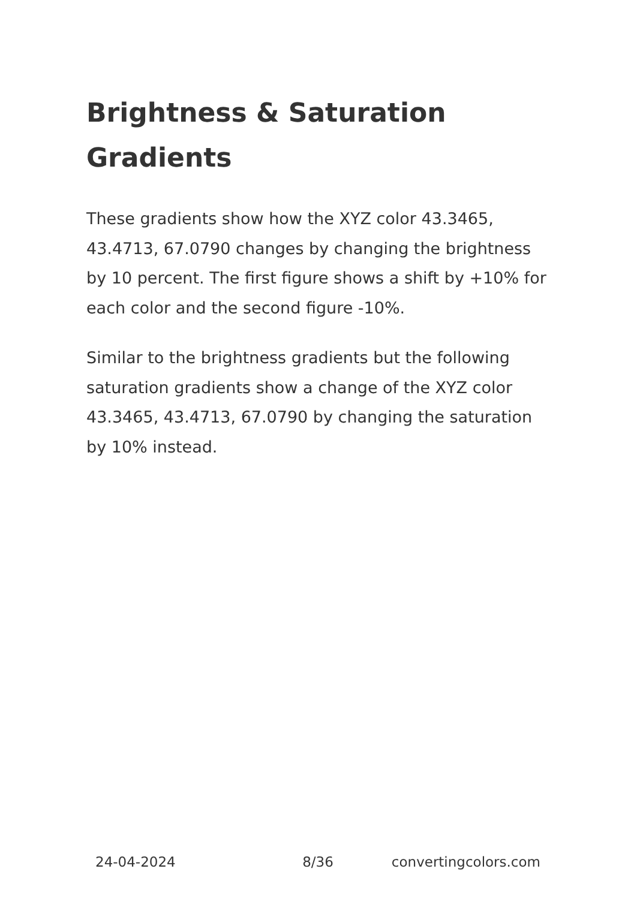Brightness & Saturation Gradients
These gradients show how the XYZ color 43.3465, 43.4713, 67.0790 changes by changing the brightness by 10 percent. The first figure shows a shift by +10% for each color and the second figure -10%.
Similar to the brightness gradients but the following saturation gradients show a change of the XYZ color 43.3465, 43.4713, 67.0790 by changing the saturation by 10% instead.
24-04-2024 8/36 convertingcolors.com